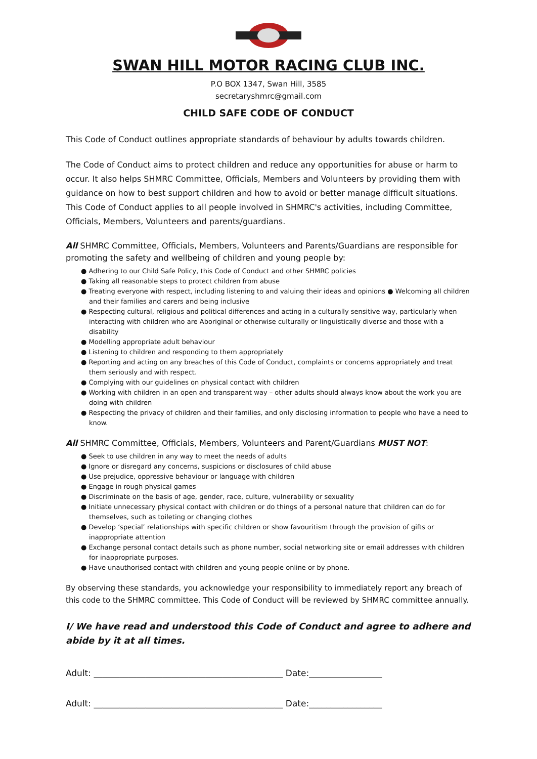SWAN HILL MOTOR RACING CLUB INC.
P.O BOX 1347, Swan Hill, 3585
secretaryshmrc@gmail.com
CHILD SAFE CODE OF CONDUCT
This Code of Conduct outlines appropriate standards of behaviour by adults towards children.
The Code of Conduct aims to protect children and reduce any opportunities for abuse or harm to occur. It also helps SHMRC Committee, Officials, Members and Volunteers by providing them with guidance on how to best support children and how to avoid or better manage difficult situations. This Code of Conduct applies to all people involved in SHMRC's activities, including Committee, Officials, Members, Volunteers and parents/guardians.
All SHMRC Committee, Officials, Members, Volunteers and Parents/Guardians are responsible for promoting the safety and wellbeing of children and young people by:
● Adhering to our Child Safe Policy, this Code of Conduct and other SHMRC policies
● Taking all reasonable steps to protect children from abuse
● Treating everyone with respect, including listening to and valuing their ideas and opinions ● Welcoming all children and their families and carers and being inclusive
● Respecting cultural, religious and political differences and acting in a culturally sensitive way, particularly when interacting with children who are Aboriginal or otherwise culturally or linguistically diverse and those with a disability
● Modelling appropriate adult behaviour
● Listening to children and responding to them appropriately
● Reporting and acting on any breaches of this Code of Conduct, complaints or concerns appropriately and treat them seriously and with respect.
● Complying with our guidelines on physical contact with children
● Working with children in an open and transparent way – other adults should always know about the work you are doing with children
● Respecting the privacy of children and their families, and only disclosing information to people who have a need to know.
All SHMRC Committee, Officials, Members, Volunteers and Parent/Guardians MUST NOT:
● Seek to use children in any way to meet the needs of adults
● Ignore or disregard any concerns, suspicions or disclosures of child abuse
● Use prejudice, oppressive behaviour or language with children
● Engage in rough physical games
● Discriminate on the basis of age, gender, race, culture, vulnerability or sexuality
● Initiate unnecessary physical contact with children or do things of a personal nature that children can do for themselves, such as toileting or changing clothes
● Develop ‘special’ relationships with specific children or show favouritism through the provision of gifts or inappropriate attention
● Exchange personal contact details such as phone number, social networking site or email addresses with children for inappropriate purposes.
● Have unauthorised contact with children and young people online or by phone.
By observing these standards, you acknowledge your responsibility to immediately report any breach of this code to the SHMRC committee. This Code of Conduct will be reviewed by SHMRC committee annually.
I/ We have read and understood this Code of Conduct and agree to adhere and abide by it at all times.
Adult: ____________________________________________ Date:_________________
Adult: ____________________________________________ Date:_________________